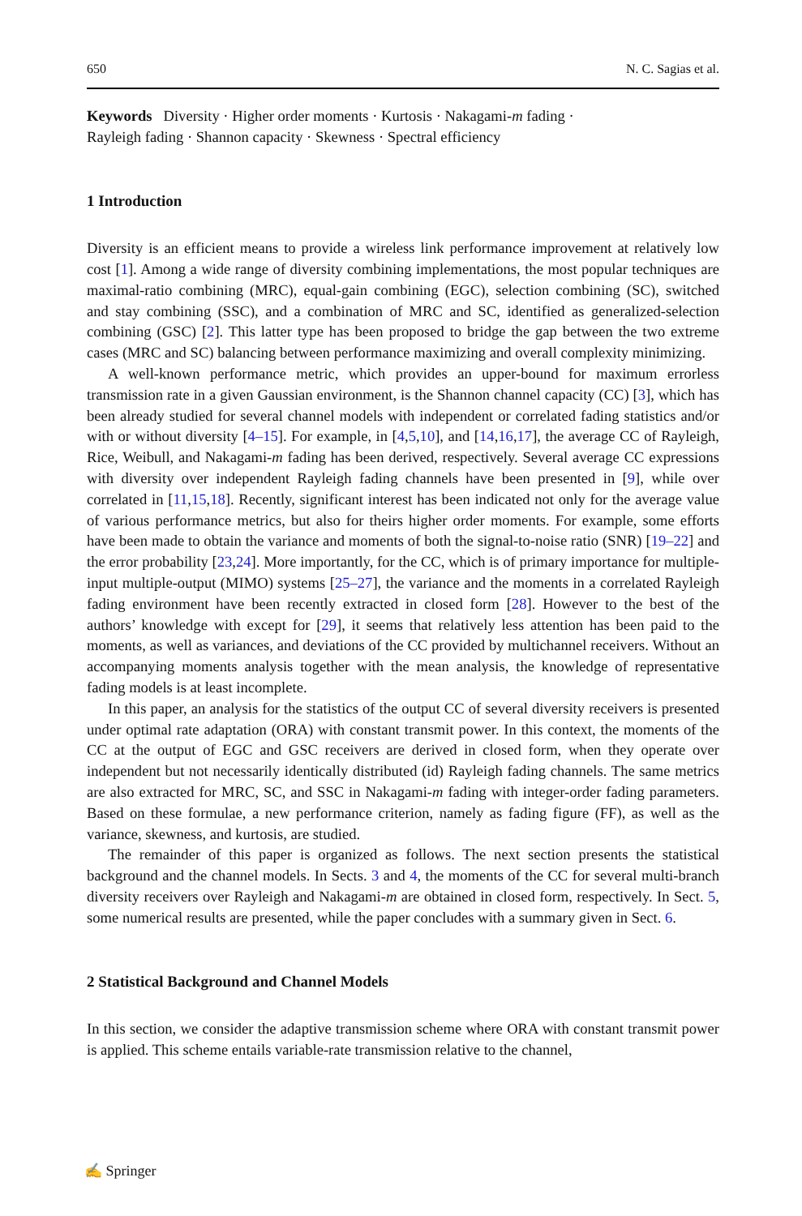650 N. C. Sagias et al.
Keywords Diversity · Higher order moments · Kurtosis · Nakagami-m fading ·
Rayleigh fading · Shannon capacity · Skewness · Spectral efficiency
1 Introduction
Diversity is an efficient means to provide a wireless link performance improvement at relatively low cost [1]. Among a wide range of diversity combining implementations, the most popular techniques are maximal-ratio combining (MRC), equal-gain combining (EGC), selection combining (SC), switched and stay combining (SSC), and a combination of MRC and SC, identified as generalized-selection combining (GSC) [2]. This latter type has been proposed to bridge the gap between the two extreme cases (MRC and SC) balancing between performance maximizing and overall complexity minimizing.
A well-known performance metric, which provides an upper-bound for maximum errorless transmission rate in a given Gaussian environment, is the Shannon channel capacity (CC) [3], which has been already studied for several channel models with independent or correlated fading statistics and/or with or without diversity [4–15]. For example, in [4,5,10], and [14,16,17], the average CC of Rayleigh, Rice, Weibull, and Nakagami-m fading has been derived, respectively. Several average CC expressions with diversity over independent Rayleigh fading channels have been presented in [9], while over correlated in [11,15,18]. Recently, significant interest has been indicated not only for the average value of various performance metrics, but also for theirs higher order moments. For example, some efforts have been made to obtain the variance and moments of both the signal-to-noise ratio (SNR) [19–22] and the error probability [23,24]. More importantly, for the CC, which is of primary importance for multiple-input multiple-output (MIMO) systems [25–27], the variance and the moments in a correlated Rayleigh fading environment have been recently extracted in closed form [28]. However to the best of the authors’ knowledge with except for [29], it seems that relatively less attention has been paid to the moments, as well as variances, and deviations of the CC provided by multichannel receivers. Without an accompanying moments analysis together with the mean analysis, the knowledge of representative fading models is at least incomplete.
In this paper, an analysis for the statistics of the output CC of several diversity receivers is presented under optimal rate adaptation (ORA) with constant transmit power. In this context, the moments of the CC at the output of EGC and GSC receivers are derived in closed form, when they operate over independent but not necessarily identically distributed (id) Rayleigh fading channels. The same metrics are also extracted for MRC, SC, and SSC in Nakagami-m fading with integer-order fading parameters. Based on these formulae, a new performance criterion, namely as fading figure (FF), as well as the variance, skewness, and kurtosis, are studied.
The remainder of this paper is organized as follows. The next section presents the statistical background and the channel models. In Sects. 3 and 4, the moments of the CC for several multi-branch diversity receivers over Rayleigh and Nakagami-m are obtained in closed form, respectively. In Sect. 5, some numerical results are presented, while the paper concludes with a summary given in Sect. 6.
2 Statistical Background and Channel Models
In this section, we consider the adaptive transmission scheme where ORA with constant transmit power is applied. This scheme entails variable-rate transmission relative to the channel,
✍ Springer